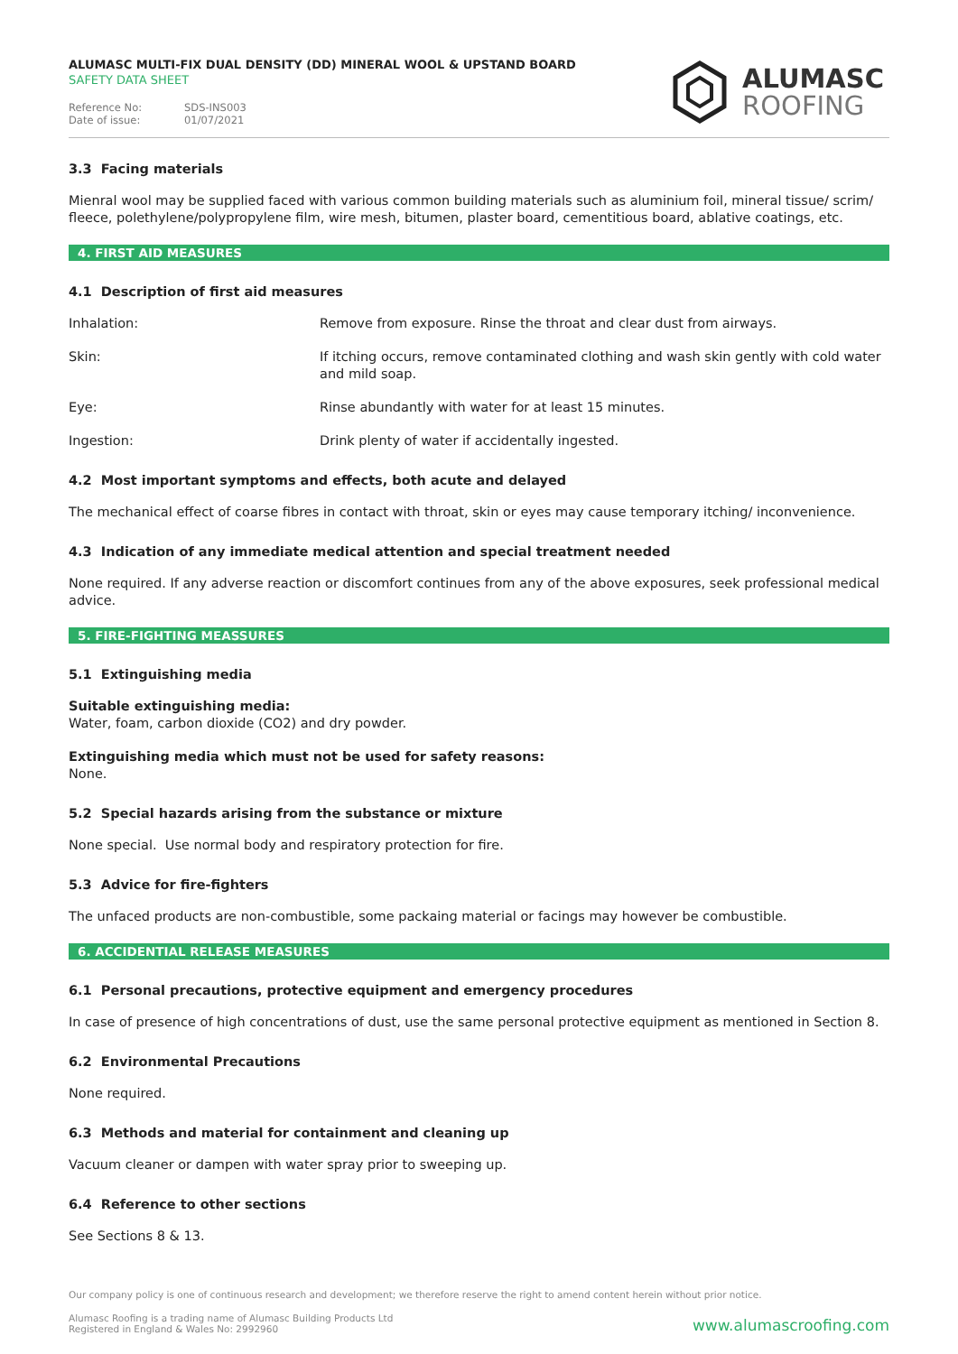ALUMASC MULTI-FIX DUAL DENSITY (DD) MINERAL WOOL & UPSTAND BOARD
SAFETY DATA SHEET
Reference No: SDS-INS003
Date of issue: 01/07/2021
ALUMASC
ROOFING
3.3 Facing materials
Mienral wool may be supplied faced with various common building materials such as aluminium foil, mineral tissue/ scrim/ fleece, polethylene/polypropylene film, wire mesh, bitumen, plaster board, cementitious board, ablative coatings, etc.
4. FIRST AID MEASURES
4.1 Description of first aid measures
Inhalation: Remove from exposure. Rinse the throat and clear dust from airways.
Skin: If itching occurs, remove contaminated clothing and wash skin gently with cold water and mild soap.
Eye: Rinse abundantly with water for at least 15 minutes.
Ingestion: Drink plenty of water if accidentally ingested.
4.2 Most important symptoms and effects, both acute and delayed
The mechanical effect of coarse fibres in contact with throat, skin or eyes may cause temporary itching/ inconvenience.
4.3 Indication of any immediate medical attention and special treatment needed
None required. If any adverse reaction or discomfort continues from any of the above exposures, seek professional medical advice.
5. FIRE-FIGHTING MEASSURES
5.1 Extinguishing media
Suitable extinguishing media:
Water, foam, carbon dioxide (CO2) and dry powder.
Extinguishing media which must not be used for safety reasons:
None.
5.2 Special hazards arising from the substance or mixture
None special. Use normal body and respiratory protection for fire.
5.3 Advice for fire-fighters
The unfaced products are non-combustible, some packaing material or facings may however be combustible.
6. ACCIDENTIAL RELEASE MEASURES
6.1 Personal precautions, protective equipment and emergency procedures
In case of presence of high concentrations of dust, use the same personal protective equipment as mentioned in Section 8.
6.2 Environmental Precautions
None required.
6.3 Methods and material for containment and cleaning up
Vacuum cleaner or dampen with water spray prior to sweeping up.
6.4 Reference to other sections
See Sections 8 & 13.
Our company policy is one of continuous research and development; we therefore reserve the right to amend content herein without prior notice.
Alumasc Roofing is a trading name of Alumasc Building Products Ltd
Registered in England & Wales No: 2992960
www.alumascroofing.com